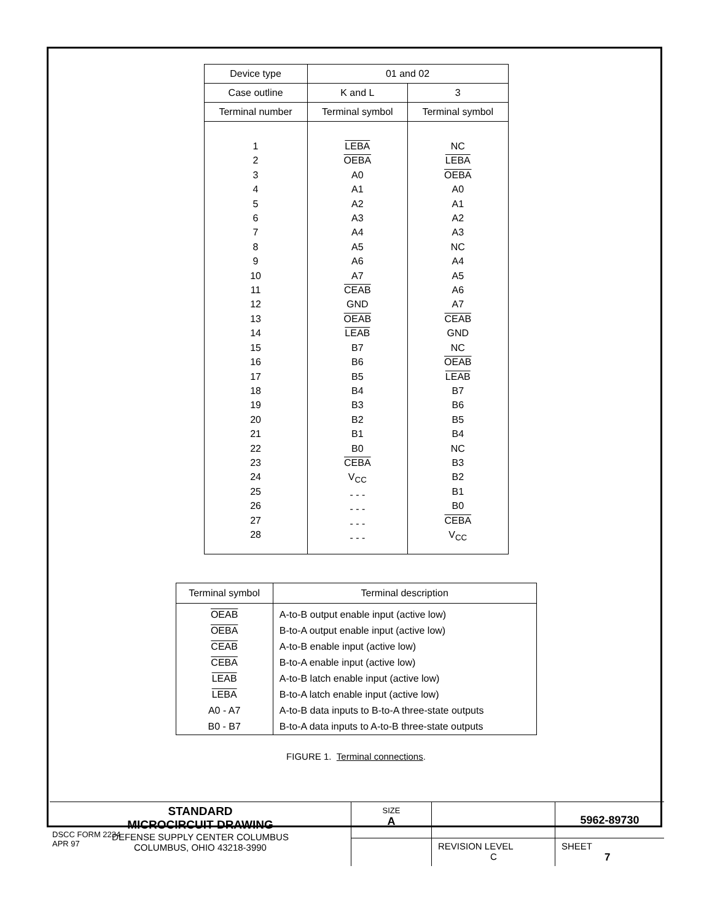| Device type | 01 and 02 | |
| --- | --- | --- |
| Case outline | K and L | 3 |
| Terminal number | Terminal symbol | Terminal symbol |
| 1 2 3 4 5 6 7 8 9 10 11 12 13 14 15 16 17 18 19 20 21 22 23 24 25 26 27 28 | LEBA OEBA A0 A1 A2 A3 A4 A5 A6 A7 CEAB GND OEAB LEAB B7 B6 B5 B4 B3 B2 B1 B0 CEBA V<sub>CC</sub> - - - - - - - - - - - - | NC LEBA OEBA A0 A1 A2 A3 NC A4 A5 A6 A7 CEAB GND NC OEAB LEAB B7 B6 B5 B4 NC B3 B2 B1 B0 CEBA V<sub>CC</sub> |
| Terminal symbol | Terminal description |
| --- | --- |
| OEAB | A-to-B output enable input (active low) |
| OEBA | B-to-A output enable input (active low) |
| CEAB | A-to-B enable input (active low) |
| CEBA | B-to-A enable input (active low) |
| LEAB | A-to-B latch enable input (active low) |
| LEBA | B-to-A latch enable input (active low) |
| A0 - A7 | A-to-B data inputs to B-to-A three-state outputs |
| B0 - B7 | B-to-A data inputs to A-to-B three-state outputs |
FIGURE 1. Terminal connections.
| STANDARD MICROCIRCUIT DRAWING DEFENSE SUPPLY CENTER COLUMBUS COLUMBUS, OHIO 43218-3990 | SIZE A | | 5962-89730 |
| | | REVISION LEVEL C | SHEET 7 |
DSCC FORM 2234
APR 97